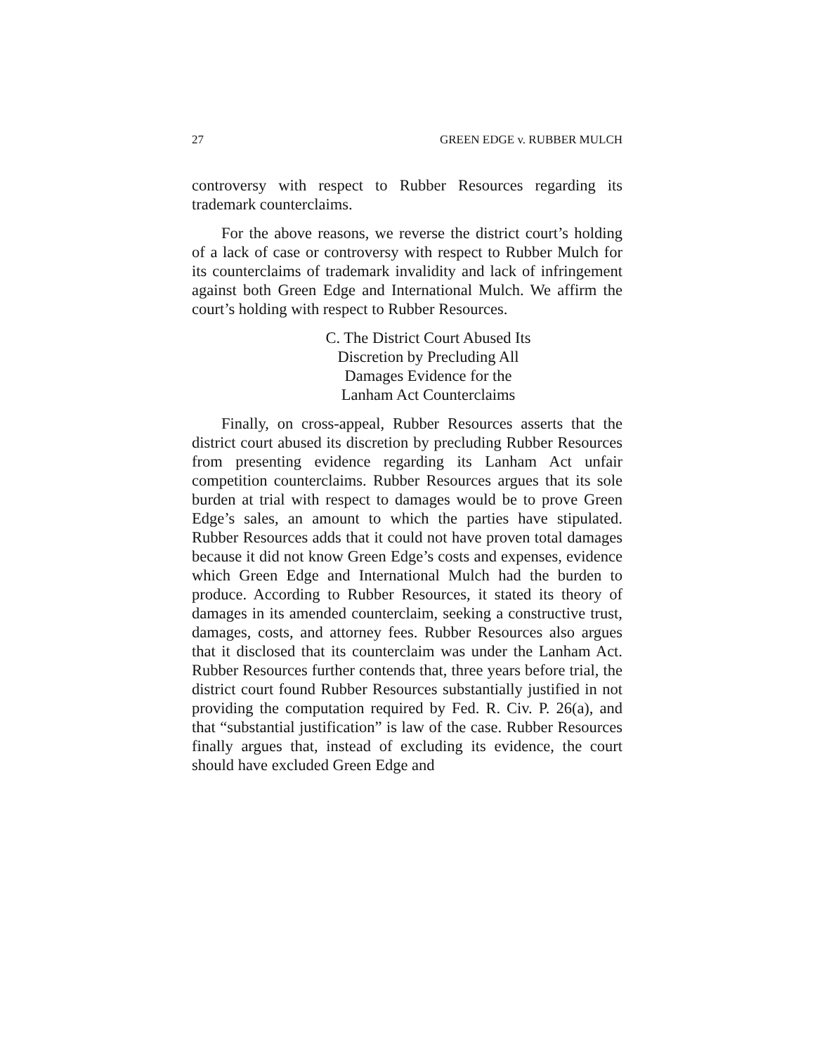27 GREEN EDGE v. RUBBER MULCH
controversy with respect to Rubber Resources regarding its trademark counterclaims.
For the above reasons, we reverse the district court’s holding of a lack of case or controversy with respect to Rubber Mulch for its counterclaims of trademark invalidity and lack of infringement against both Green Edge and International Mulch. We affirm the court’s holding with respect to Rubber Resources.
C. The District Court Abused Its
Discretion by Precluding All
Damages Evidence for the
Lanham Act Counterclaims
Finally, on cross-appeal, Rubber Resources asserts that the district court abused its discretion by precluding Rubber Resources from presenting evidence regarding its Lanham Act unfair competition counterclaims. Rubber Resources argues that its sole burden at trial with respect to damages would be to prove Green Edge’s sales, an amount to which the parties have stipulated. Rubber Resources adds that it could not have proven total damages because it did not know Green Edge’s costs and expenses, evidence which Green Edge and International Mulch had the burden to produce. According to Rubber Resources, it stated its theory of damages in its amended counterclaim, seeking a constructive trust, damages, costs, and attorney fees. Rubber Resources also argues that it disclosed that its counterclaim was under the Lanham Act. Rubber Resources further contends that, three years before trial, the district court found Rubber Resources substantially justified in not providing the computation required by Fed. R. Civ. P. 26(a), and that “substantial justification” is law of the case. Rubber Resources finally argues that, instead of excluding its evidence, the court should have excluded Green Edge and